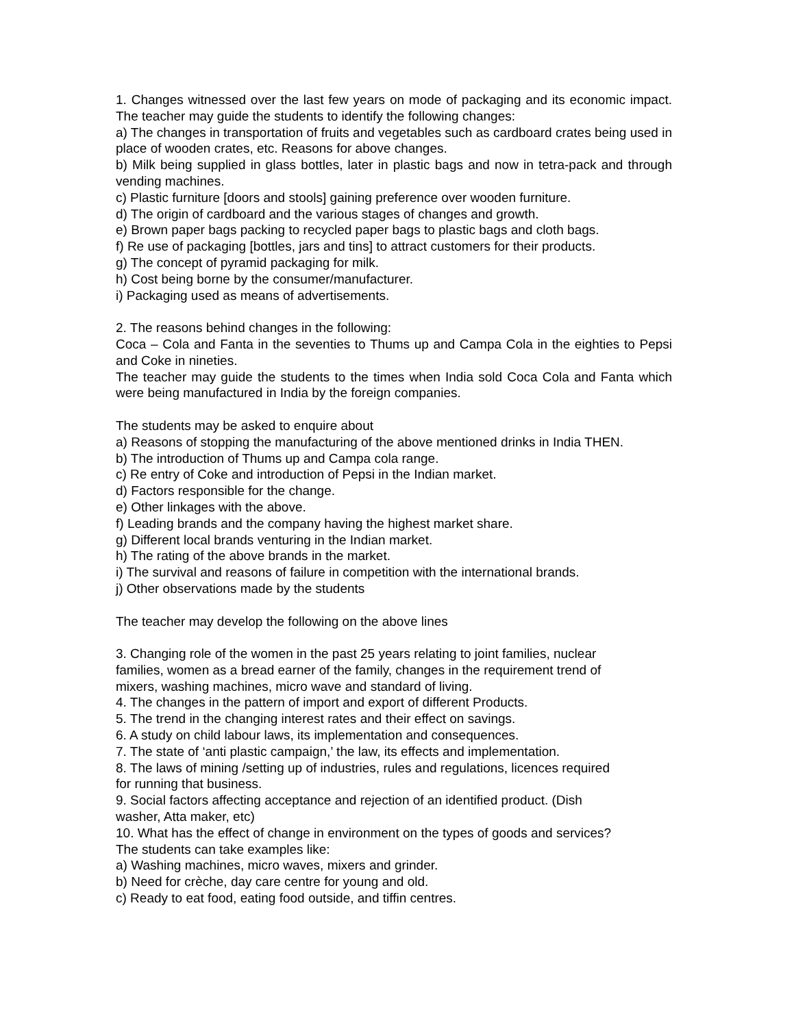1. Changes witnessed over the last few years on mode of packaging and its economic impact. The teacher may guide the students to identify the following changes:
a) The changes in transportation of fruits and vegetables such as cardboard crates being used in place of wooden crates, etc. Reasons for above changes.
b) Milk being supplied in glass bottles, later in plastic bags and now in tetra-pack and through vending machines.
c) Plastic furniture [doors and stools] gaining preference over wooden furniture.
d) The origin of cardboard and the various stages of changes and growth.
e) Brown paper bags packing to recycled paper bags to plastic bags and cloth bags.
f) Re use of packaging [bottles, jars and tins] to attract customers for their products.
g) The concept of pyramid packaging for milk.
h) Cost being borne by the consumer/manufacturer.
i) Packaging used as means of advertisements.
2. The reasons behind changes in the following:
Coca – Cola and Fanta in the seventies to Thums up and Campa Cola in the eighties to Pepsi and Coke in nineties.
The teacher may guide the students to the times when India sold Coca Cola and Fanta which were being manufactured in India by the foreign companies.
The students may be asked to enquire about
a) Reasons of stopping the manufacturing of the above mentioned drinks in India THEN.
b) The introduction of Thums up and Campa cola range.
c) Re entry of Coke and introduction of Pepsi in the Indian market.
d) Factors responsible for the change.
e) Other linkages with the above.
f) Leading brands and the company having the highest market share.
g) Different local brands venturing in the Indian market.
h) The rating of the above brands in the market.
i) The survival and reasons of failure in competition with the international brands.
j) Other observations made by the students
The teacher may develop the following on the above lines
3. Changing role of the women in the past 25 years relating to joint families, nuclear
families, women as a bread earner of the family, changes in the requirement trend of
mixers, washing machines, micro wave and standard of living.
4. The changes in the pattern of import and export of different Products.
5. The trend in the changing interest rates and their effect on savings.
6. A study on child labour laws, its implementation and consequences.
7. The state of ‘anti plastic campaign,’ the law, its effects and implementation.
8. The laws of mining /setting up of industries, rules and regulations, licences required
for running that business.
9. Social factors affecting acceptance and rejection of an identified product. (Dish
washer, Atta maker, etc)
10. What has the effect of change in environment on the types of goods and services?
The students can take examples like:
a) Washing machines, micro waves, mixers and grinder.
b) Need for crèche, day care centre for young and old.
c) Ready to eat food, eating food outside, and tiffin centres.